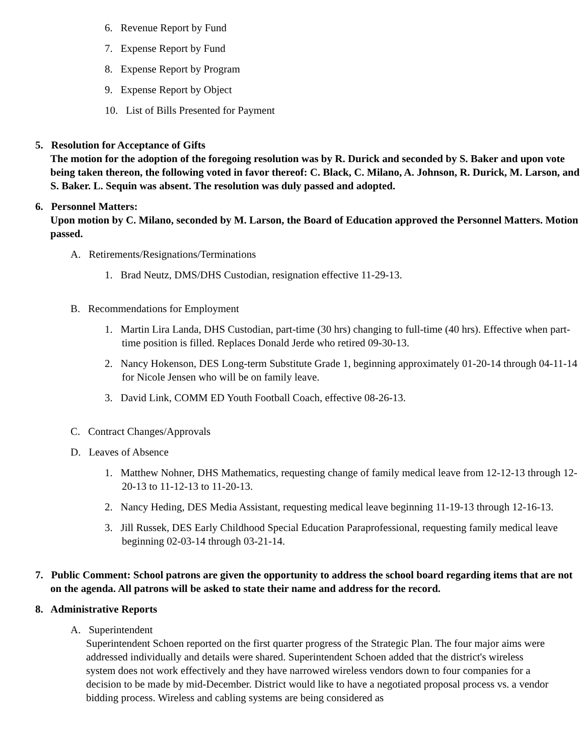6. Revenue Report by Fund
7. Expense Report by Fund
8. Expense Report by Program
9. Expense Report by Object
10. List of Bills Presented for Payment
5. Resolution for Acceptance of Gifts
The motion for the adoption of the foregoing resolution was by R. Durick and seconded by S. Baker and upon vote being taken thereon, the following voted in favor thereof: C. Black, C. Milano, A. Johnson, R. Durick, M. Larson, and S. Baker. L. Sequin was absent. The resolution was duly passed and adopted.
6. Personnel Matters:
Upon motion by C. Milano, seconded by M. Larson, the Board of Education approved the Personnel Matters. Motion passed.
A. Retirements/Resignations/Terminations
1. Brad Neutz, DMS/DHS Custodian, resignation effective 11-29-13.
B. Recommendations for Employment
1. Martin Lira Landa, DHS Custodian, part-time (30 hrs) changing to full-time (40 hrs). Effective when part-time position is filled. Replaces Donald Jerde who retired 09-30-13.
2. Nancy Hokenson, DES Long-term Substitute Grade 1, beginning approximately 01-20-14 through 04-11-14 for Nicole Jensen who will be on family leave.
3. David Link, COMM ED Youth Football Coach, effective 08-26-13.
C. Contract Changes/Approvals
D. Leaves of Absence
1. Matthew Nohner, DHS Mathematics, requesting change of family medical leave from 12-12-13 through 12-20-13 to 11-12-13 to 11-20-13.
2. Nancy Heding, DES Media Assistant, requesting medical leave beginning 11-19-13 through 12-16-13.
3. Jill Russek, DES Early Childhood Special Education Paraprofessional, requesting family medical leave beginning 02-03-14 through 03-21-14.
7. Public Comment: School patrons are given the opportunity to address the school board regarding items that are not on the agenda. All patrons will be asked to state their name and address for the record.
8. Administrative Reports
A. Superintendent
Superintendent Schoen reported on the first quarter progress of the Strategic Plan. The four major aims were addressed individually and details were shared. Superintendent Schoen added that the district's wireless system does not work effectively and they have narrowed wireless vendors down to four companies for a decision to be made by mid-December. District would like to have a negotiated proposal process vs. a vendor bidding process. Wireless and cabling systems are being considered as